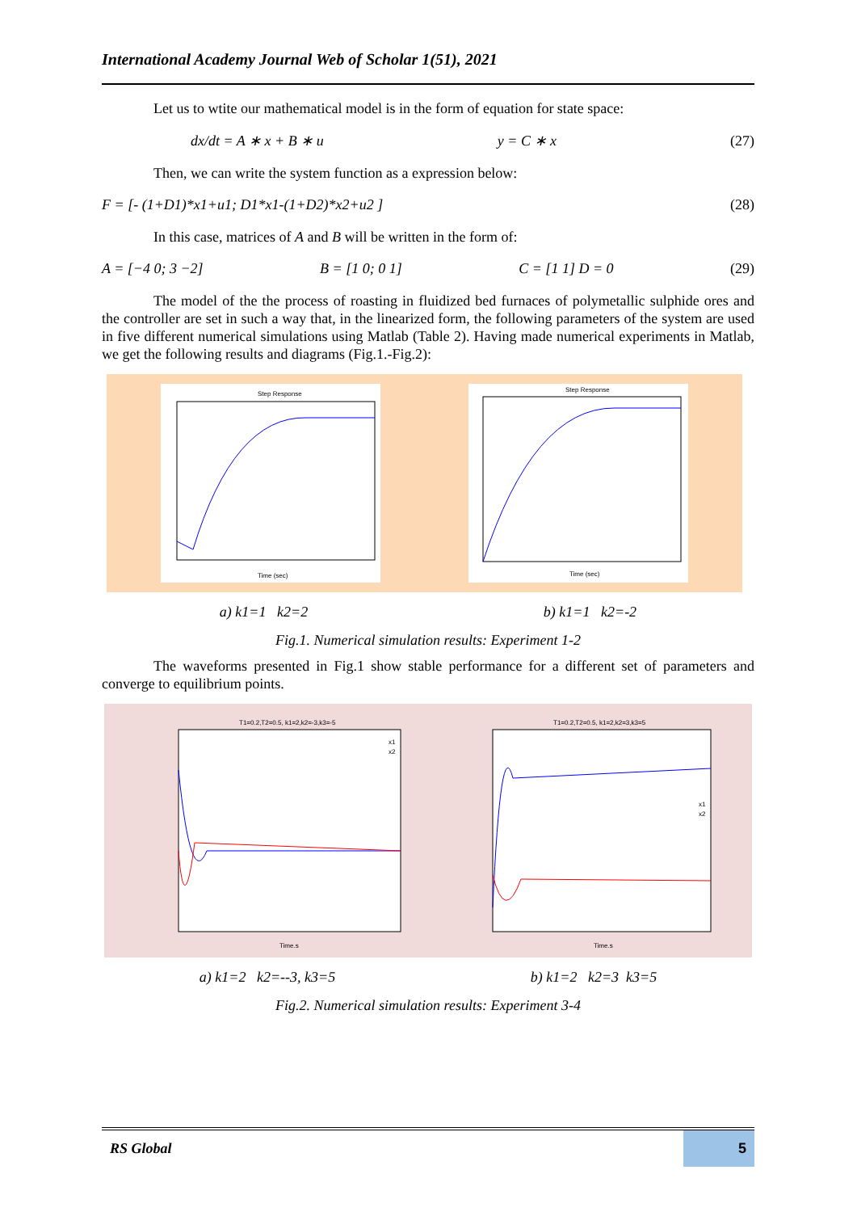International Academy Journal Web of Scholar 1(51), 2021
Let us to wtite our mathematical model is in the form of equation for state space:
dx/dt = A ∗ x + B ∗ u y = C ∗ x (27)
Then, we can write the system function as a expression below:
F = [- (1+D1)*x1+u1; D1*x1-(1+D2)*x2+u2 ] (28)
In this case, matrices of A and B will be written in the form of:
A = [−4 0; 3 −2] B = [1 0; 0 1] C = [1 1] D = 0 (29)
The model of the the process of roasting in fluidized bed furnaces of polymetallic sulphide ores and the controller are set in such a way that, in the linearized form, the following parameters of the system are used in five different numerical simulations using Matlab (Table 2). Having made numerical experiments in Matlab, we get the following results and diagrams (Fig.1.-Fig.2):
Step Response
Time (sec)
Step Response
Time (sec)
a) k1=1 k2=2 b) k1=1 k2=-2
Fig.1. Numerical simulation results: Experiment 1-2
The waveforms presented in Fig.1 show stable performance for a different set of parameters and converge to equilibrium points.
T1=0.2,T2=0.5, k1=2,k2=-3,k3=-5
x1
x2
Time,s
T1=0.2,T2=0.5, k1=2,k2=3,k3=5
x1
x2
Time,s
a) k1=2 k2=--3, k3=5 b) k1=2 k2=3 k3=5
Fig.2. Numerical simulation results: Experiment 3-4
RS Global 5